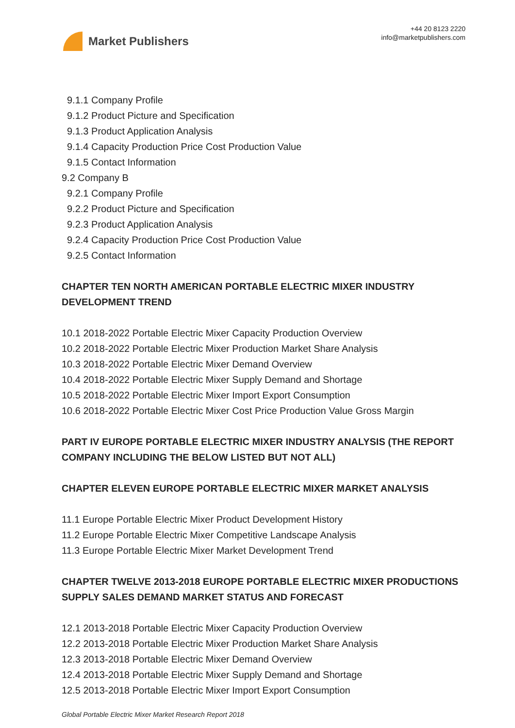Market Publishers
+44 20 8123 2220
info@marketpublishers.com
9.1.1 Company Profile
9.1.2 Product Picture and Specification
9.1.3 Product Application Analysis
9.1.4 Capacity Production Price Cost Production Value
9.1.5 Contact Information
9.2 Company B
9.2.1 Company Profile
9.2.2 Product Picture and Specification
9.2.3 Product Application Analysis
9.2.4 Capacity Production Price Cost Production Value
9.2.5 Contact Information
CHAPTER TEN NORTH AMERICAN PORTABLE ELECTRIC MIXER INDUSTRY DEVELOPMENT TREND
10.1 2018-2022 Portable Electric Mixer Capacity Production Overview
10.2 2018-2022 Portable Electric Mixer Production Market Share Analysis
10.3 2018-2022 Portable Electric Mixer Demand Overview
10.4 2018-2022 Portable Electric Mixer Supply Demand and Shortage
10.5 2018-2022 Portable Electric Mixer Import Export Consumption
10.6 2018-2022 Portable Electric Mixer Cost Price Production Value Gross Margin
PART IV EUROPE PORTABLE ELECTRIC MIXER INDUSTRY ANALYSIS (THE REPORT COMPANY INCLUDING THE BELOW LISTED BUT NOT ALL)
CHAPTER ELEVEN EUROPE PORTABLE ELECTRIC MIXER MARKET ANALYSIS
11.1 Europe Portable Electric Mixer Product Development History
11.2 Europe Portable Electric Mixer Competitive Landscape Analysis
11.3 Europe Portable Electric Mixer Market Development Trend
CHAPTER TWELVE 2013-2018 EUROPE PORTABLE ELECTRIC MIXER PRODUCTIONS SUPPLY SALES DEMAND MARKET STATUS AND FORECAST
12.1 2013-2018 Portable Electric Mixer Capacity Production Overview
12.2 2013-2018 Portable Electric Mixer Production Market Share Analysis
12.3 2013-2018 Portable Electric Mixer Demand Overview
12.4 2013-2018 Portable Electric Mixer Supply Demand and Shortage
12.5 2013-2018 Portable Electric Mixer Import Export Consumption
Global Portable Electric Mixer Market Research Report 2018